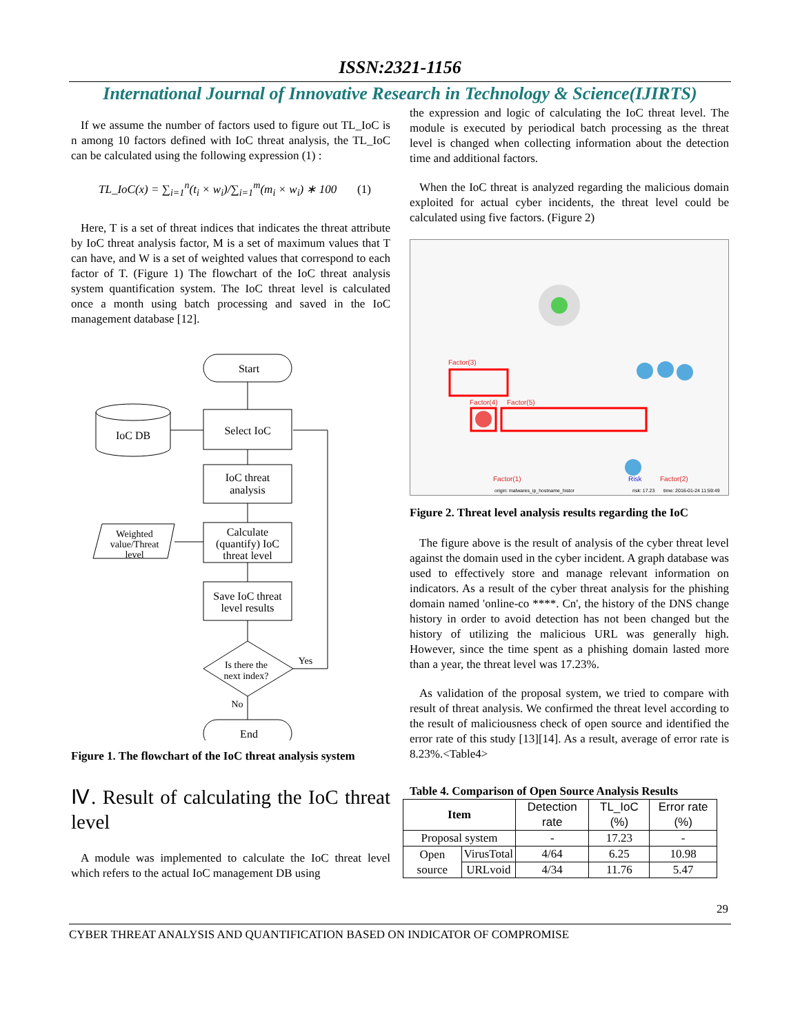ISSN:2321-1156
International Journal of Innovative Research in Technology & Science(IJIRTS)
If we assume the number of factors used to figure out TL_IoC is n among 10 factors defined with IoC threat analysis, the TL_IoC can be calculated using the following expression (1) :
TL_IoC(x) = ∑<sub>i=1</sub><sup>n</sup>(t<sub>i</sub> × w<sub>i</sub>)/∑<sub>i=1</sub><sup>m</sup>(m<sub>i</sub> × w<sub>i</sub>) ∗ 100 (1)
Here, T is a set of threat indices that indicates the threat attribute by IoC threat analysis factor, M is a set of maximum values that T can have, and W is a set of weighted values that correspond to each factor of T. (Figure 1) The flowchart of the IoC threat analysis system quantification system. The IoC threat level is calculated once a month using batch processing and saved in the IoC management database [12].
Start
Select IoC
IoC threat
analysis
Calculate
(quantify) IoC
threat level
Save IoC threat
level results
Is there the
next index?
End
IoC DB
Weighted
value/Threat
level
Yes
No
Figure 1. The flowchart of the IoC threat analysis system
Ⅳ. Result of calculating the IoC threat level
A module was implemented to calculate the IoC threat level which refers to the actual IoC management DB using
the expression and logic of calculating the IoC threat level. The module is executed by periodical batch processing as the threat level is changed when collecting information about the detection time and additional factors.
When the IoC threat is analyzed regarding the malicious domain exploited for actual cyber incidents, the threat level could be calculated using five factors. (Figure 2)
Factor(3)
Factor(4)
Factor(5)
Factor(1)
Risk
Factor(2)
origin: malwares_ip_hostname_histor
risk: 17.23
time: 2016-01-24 11:59:49
Figure 2. Threat level analysis results regarding the IoC
The figure above is the result of analysis of the cyber threat level against the domain used in the cyber incident. A graph database was used to effectively store and manage relevant information on indicators. As a result of the cyber threat analysis for the phishing domain named 'online-co ****. Cn', the history of the DNS change history in order to avoid detection has not been changed but the history of utilizing the malicious URL was generally high. However, since the time spent as a phishing domain lasted more than a year, the threat level was 17.23%.
As validation of the proposal system, we tried to compare with result of threat analysis. We confirmed the threat level according to the result of maliciousness check of open source and identified the error rate of this study [13][14]. As a result, average of error rate is 8.23%.<Table4>
Table 4. Comparison of Open Source Analysis Results
| Item | | Detection rate | TL_IoC (%) | Error rate (%) |
| --- | --- | --- | --- | --- |
| Proposal system | | - | 17.23 | - |
| Open source | VirusTotal | 4/64 | 6.25 | 10.98 |
| | URLvoid | 4/34 | 11.76 | 5.47 |
29
CYBER THREAT ANALYSIS AND QUANTIFICATION BASED ON INDICATOR OF COMPROMISE